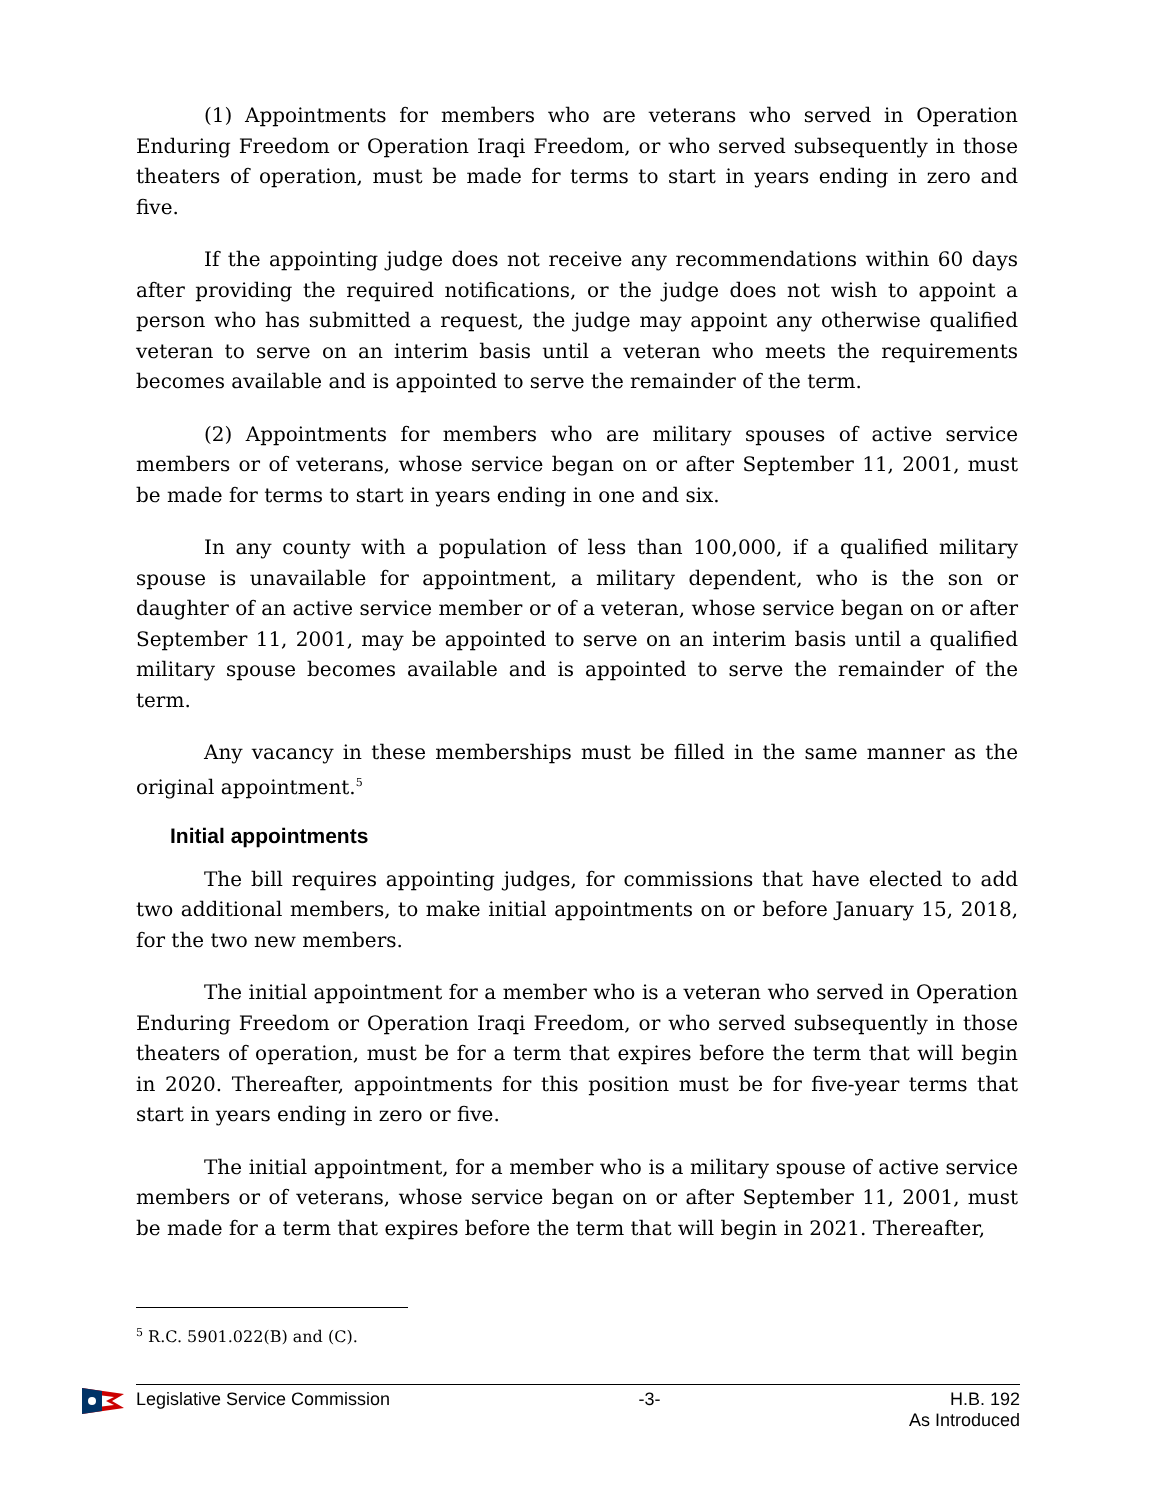(1) Appointments for members who are veterans who served in Operation Enduring Freedom or Operation Iraqi Freedom, or who served subsequently in those theaters of operation, must be made for terms to start in years ending in zero and five.
If the appointing judge does not receive any recommendations within 60 days after providing the required notifications, or the judge does not wish to appoint a person who has submitted a request, the judge may appoint any otherwise qualified veteran to serve on an interim basis until a veteran who meets the requirements becomes available and is appointed to serve the remainder of the term.
(2) Appointments for members who are military spouses of active service members or of veterans, whose service began on or after September 11, 2001, must be made for terms to start in years ending in one and six.
In any county with a population of less than 100,000, if a qualified military spouse is unavailable for appointment, a military dependent, who is the son or daughter of an active service member or of a veteran, whose service began on or after September 11, 2001, may be appointed to serve on an interim basis until a qualified military spouse becomes available and is appointed to serve the remainder of the term.
Any vacancy in these memberships must be filled in the same manner as the original appointment.<sup>5</sup>
Initial appointments
The bill requires appointing judges, for commissions that have elected to add two additional members, to make initial appointments on or before January 15, 2018, for the two new members.
The initial appointment for a member who is a veteran who served in Operation Enduring Freedom or Operation Iraqi Freedom, or who served subsequently in those theaters of operation, must be for a term that expires before the term that will begin in 2020. Thereafter, appointments for this position must be for five-year terms that start in years ending in zero or five.
The initial appointment, for a member who is a military spouse of active service members or of veterans, whose service began on or after September 11, 2001, must be made for a term that expires before the term that will begin in 2021. Thereafter,
<sup>5</sup> R.C. 5901.022(B) and (C).
Legislative Service Commission -3- H.B. 192
As Introduced